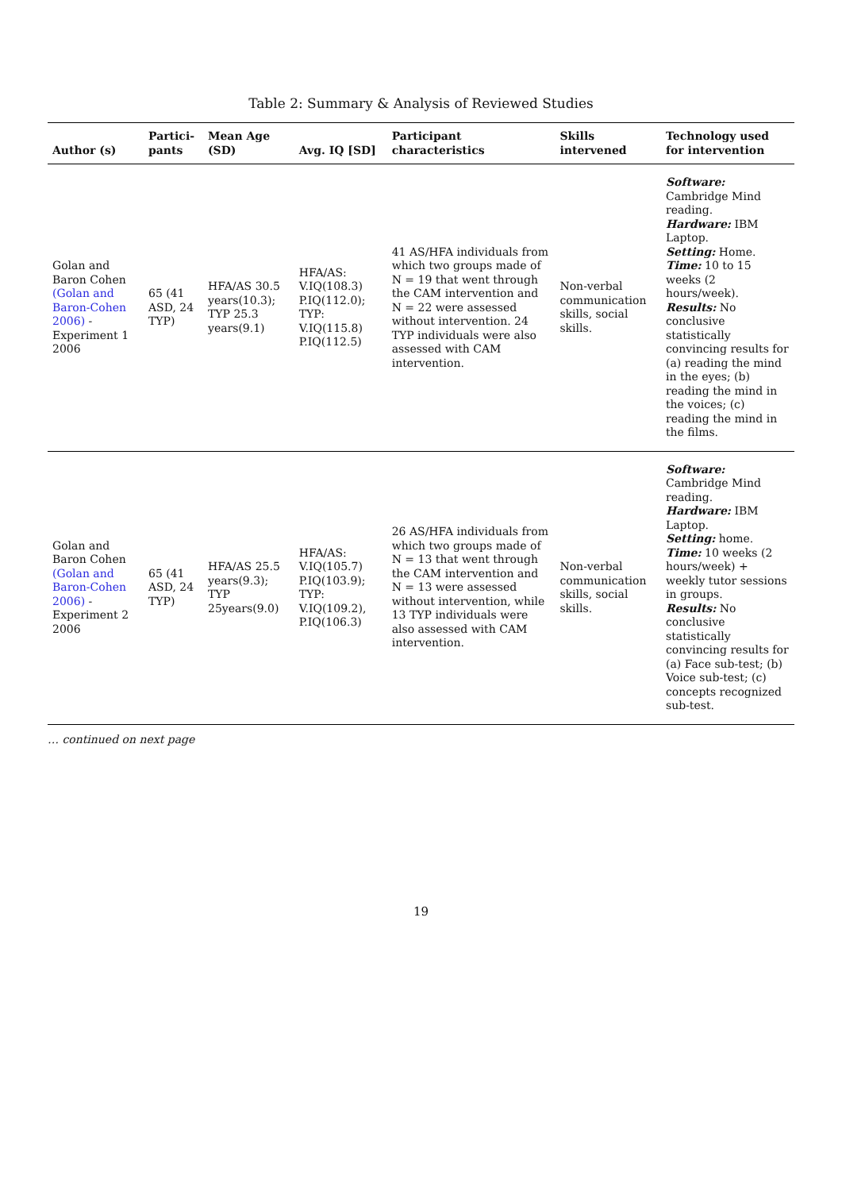Table 2: Summary & Analysis of Reviewed Studies
| Author (s) | Partici-pants | Mean Age (SD) | Avg. IQ [SD] | Participant characteristics | Skills intervened | Technology used for intervention |
| --- | --- | --- | --- | --- | --- | --- |
| Golan and Baron Cohen (Golan and Baron-Cohen 2006) - Experiment 1 2006 | 65 (41 ASD, 24 TYP) | HFA/AS 30.5 years(10.3); TYP 25.3 years(9.1) | HFA/AS: V.IQ(108.3) P.IQ(112.0); TYP: V.IQ(115.8) P.IQ(112.5) | 41 AS/HFA individuals from which two groups made of N = 19 that went through the CAM intervention and N = 22 were assessed without intervention. 24 TYP individuals were also assessed with CAM intervention. | Non-verbal communication skills, social skills. | Software: Cambridge Mind reading. Hardware: IBM Laptop. Setting: Home. Time: 10 to 15 weeks (2 hours/week). Results: No conclusive statistically convincing results for (a) reading the mind in the eyes; (b) reading the mind in the voices; (c) reading the mind in the films. |
| Golan and Baron Cohen (Golan and Baron-Cohen 2006) - Experiment 2 2006 | 65 (41 ASD, 24 TYP) | HFA/AS 25.5 years(9.3); TYP 25years(9.0) | HFA/AS: V.IQ(105.7) P.IQ(103.9); TYP: V.IQ(109.2), P.IQ(106.3) | 26 AS/HFA individuals from which two groups made of N = 13 that went through the CAM intervention and N = 13 were assessed without intervention, while 13 TYP individuals were also assessed with CAM intervention. | Non-verbal communication skills, social skills. | Software: Cambridge Mind reading. Hardware: IBM Laptop. Setting: home. Time: 10 weeks (2 hours/week) + weekly tutor sessions in groups. Results: No conclusive statistically convincing results for (a) Face sub-test; (b) Voice sub-test; (c) concepts recognized sub-test. |
… continued on next page
19